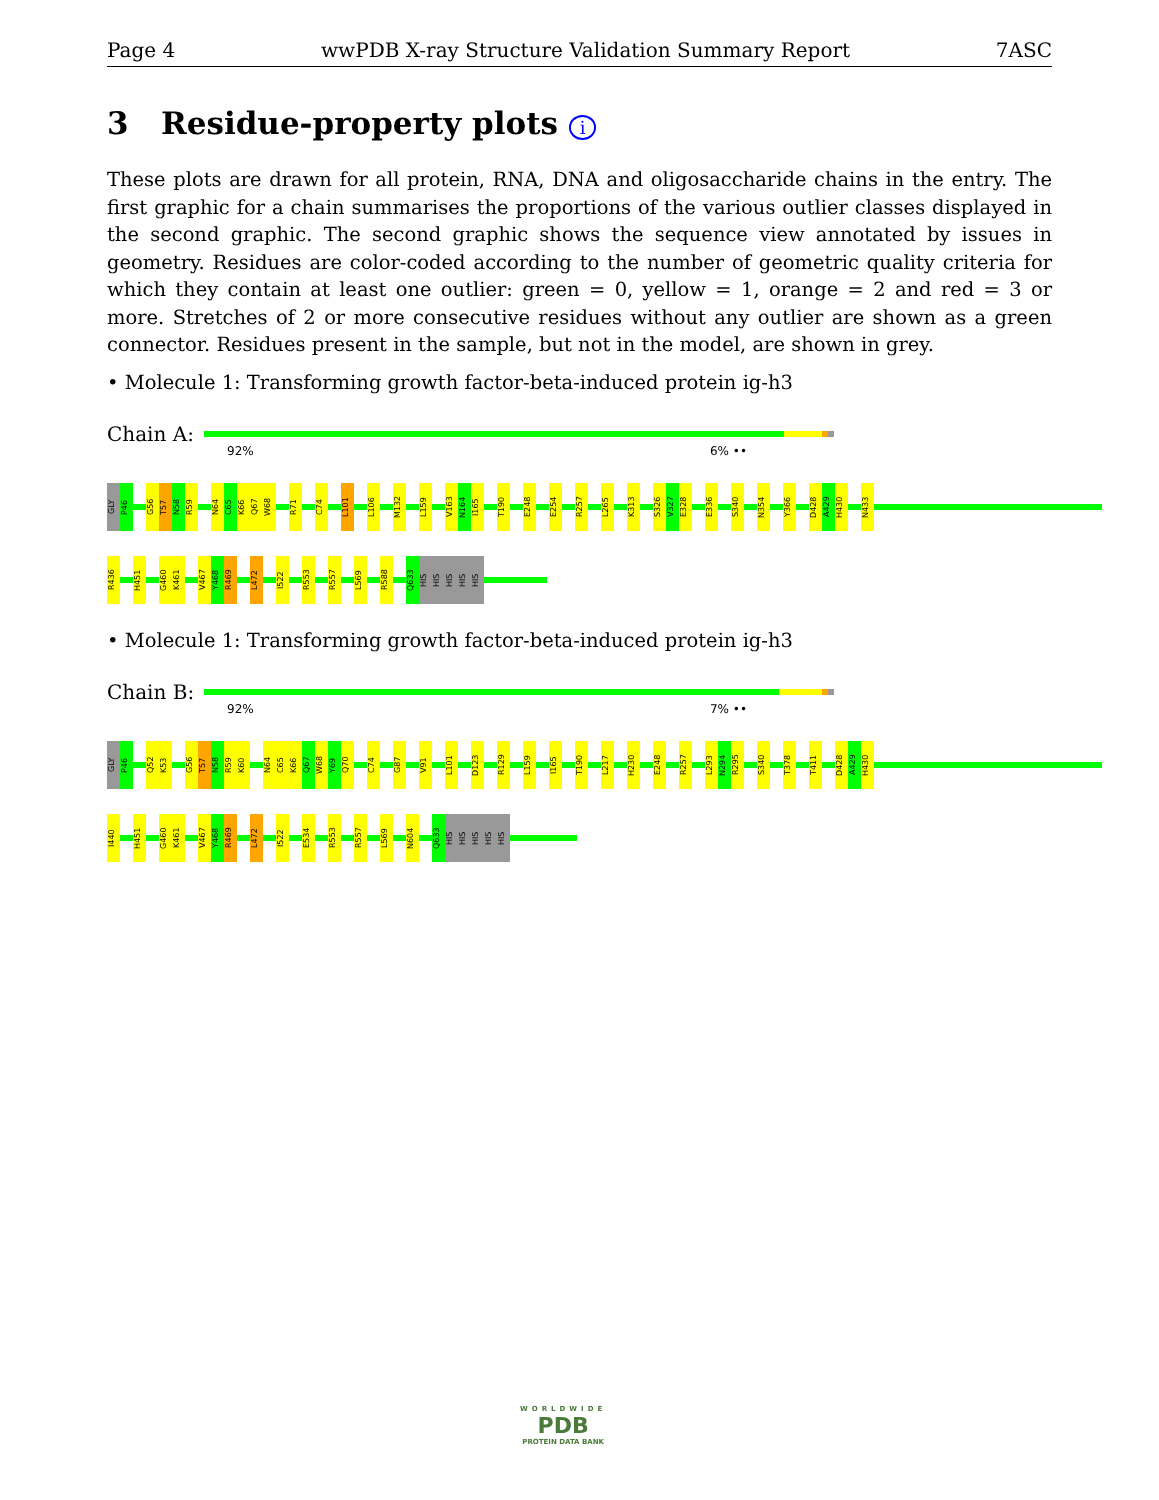Page 4 wwPDB X-ray Structure Validation Summary Report 7ASC
3 Residue-property plots i
These plots are drawn for all protein, RNA, DNA and oligosaccharide chains in the entry. The first graphic for a chain summarises the proportions of the various outlier classes displayed in the second graphic. The second graphic shows the sequence view annotated by issues in geometry. Residues are color-coded according to the number of geometric quality criteria for which they contain at least one outlier: green = 0, yellow = 1, orange = 2 and red = 3 or more. Stretches of 2 or more consecutive residues without any outlier are shown as a green connector. Residues present in the sample, but not in the model, are shown in grey.
• Molecule 1: Transforming growth factor-beta-induced protein ig-h3
Chain A:
92% 6% ••
GLY
P46
G56
T57
N58
R59
N64
C65
K66
Q67
W68
R71
C74
L101
L106
M132
L159
V163
N164
I165
T190
E248
E254
R257
L265
K313
S326
V327
E328
E336
S340
N354
Y366
D428
A429
H430
N433
R436
H451
G460
K461
V467
Y468
R469
L472
I522
R553
R557
L569
R588
Q633
HIS
HIS
HIS
HIS
HIS
• Molecule 1: Transforming growth factor-beta-induced protein ig-h3
Chain B:
92% 7% ••
GLY
P46
Q52
K53
G56
T57
N58
R59
K60
N64
C65
K66
Q67
W68
Y69
Q70
C74
G87
V91
L101
D123
R129
L159
I165
T190
L217
H230
E248
R257
L293
N294
R295
S340
T378
T411
D428
A429
H430
I440
H451
G460
K461
V467
Y468
R469
L472
I522
E534
R553
R557
L569
N604
Q633
HIS
HIS
HIS
HIS
HIS
WORLDWIDE
PDB
PROTEIN DATA BANK